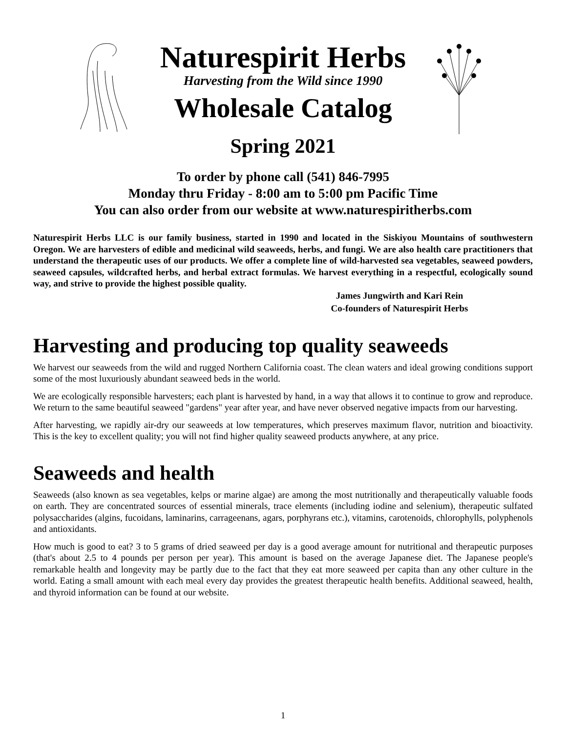Naturespirit Herbs
Harvesting from the Wild since 1990
Wholesale Catalog
Spring 2021
To order by phone call (541) 846-7995
Monday thru Friday - 8:00 am to 5:00 pm Pacific Time
You can also order from our website at www.naturespiritherbs.com
Naturespirit Herbs LLC is our family business, started in 1990 and located in the Siskiyou Mountains of southwestern Oregon. We are harvesters of edible and medicinal wild seaweeds, herbs, and fungi. We are also health care practitioners that understand the therapeutic uses of our products. We offer a complete line of wild-harvested sea vegetables, seaweed powders, seaweed capsules, wildcrafted herbs, and herbal extract formulas. We harvest everything in a respectful, ecologically sound way, and strive to provide the highest possible quality.
James Jungwirth and Kari Rein
Co-founders of Naturespirit Herbs
Harvesting and producing top quality seaweeds
We harvest our seaweeds from the wild and rugged Northern California coast. The clean waters and ideal growing conditions support some of the most luxuriously abundant seaweed beds in the world.
We are ecologically responsible harvesters; each plant is harvested by hand, in a way that allows it to continue to grow and reproduce. We return to the same beautiful seaweed "gardens" year after year, and have never observed negative impacts from our harvesting.
After harvesting, we rapidly air-dry our seaweeds at low temperatures, which preserves maximum flavor, nutrition and bioactivity. This is the key to excellent quality; you will not find higher quality seaweed products anywhere, at any price.
Seaweeds and health
Seaweeds (also known as sea vegetables, kelps or marine algae) are among the most nutritionally and therapeutically valuable foods on earth. They are concentrated sources of essential minerals, trace elements (including iodine and selenium), therapeutic sulfated polysaccharides (algins, fucoidans, laminarins, carrageenans, agars, porphyrans etc.), vitamins, carotenoids, chlorophylls, polyphenols and antioxidants.
How much is good to eat? 3 to 5 grams of dried seaweed per day is a good average amount for nutritional and therapeutic purposes (that's about 2.5 to 4 pounds per person per year). This amount is based on the average Japanese diet. The Japanese people's remarkable health and longevity may be partly due to the fact that they eat more seaweed per capita than any other culture in the world. Eating a small amount with each meal every day provides the greatest therapeutic health benefits. Additional seaweed, health, and thyroid information can be found at our website.
1